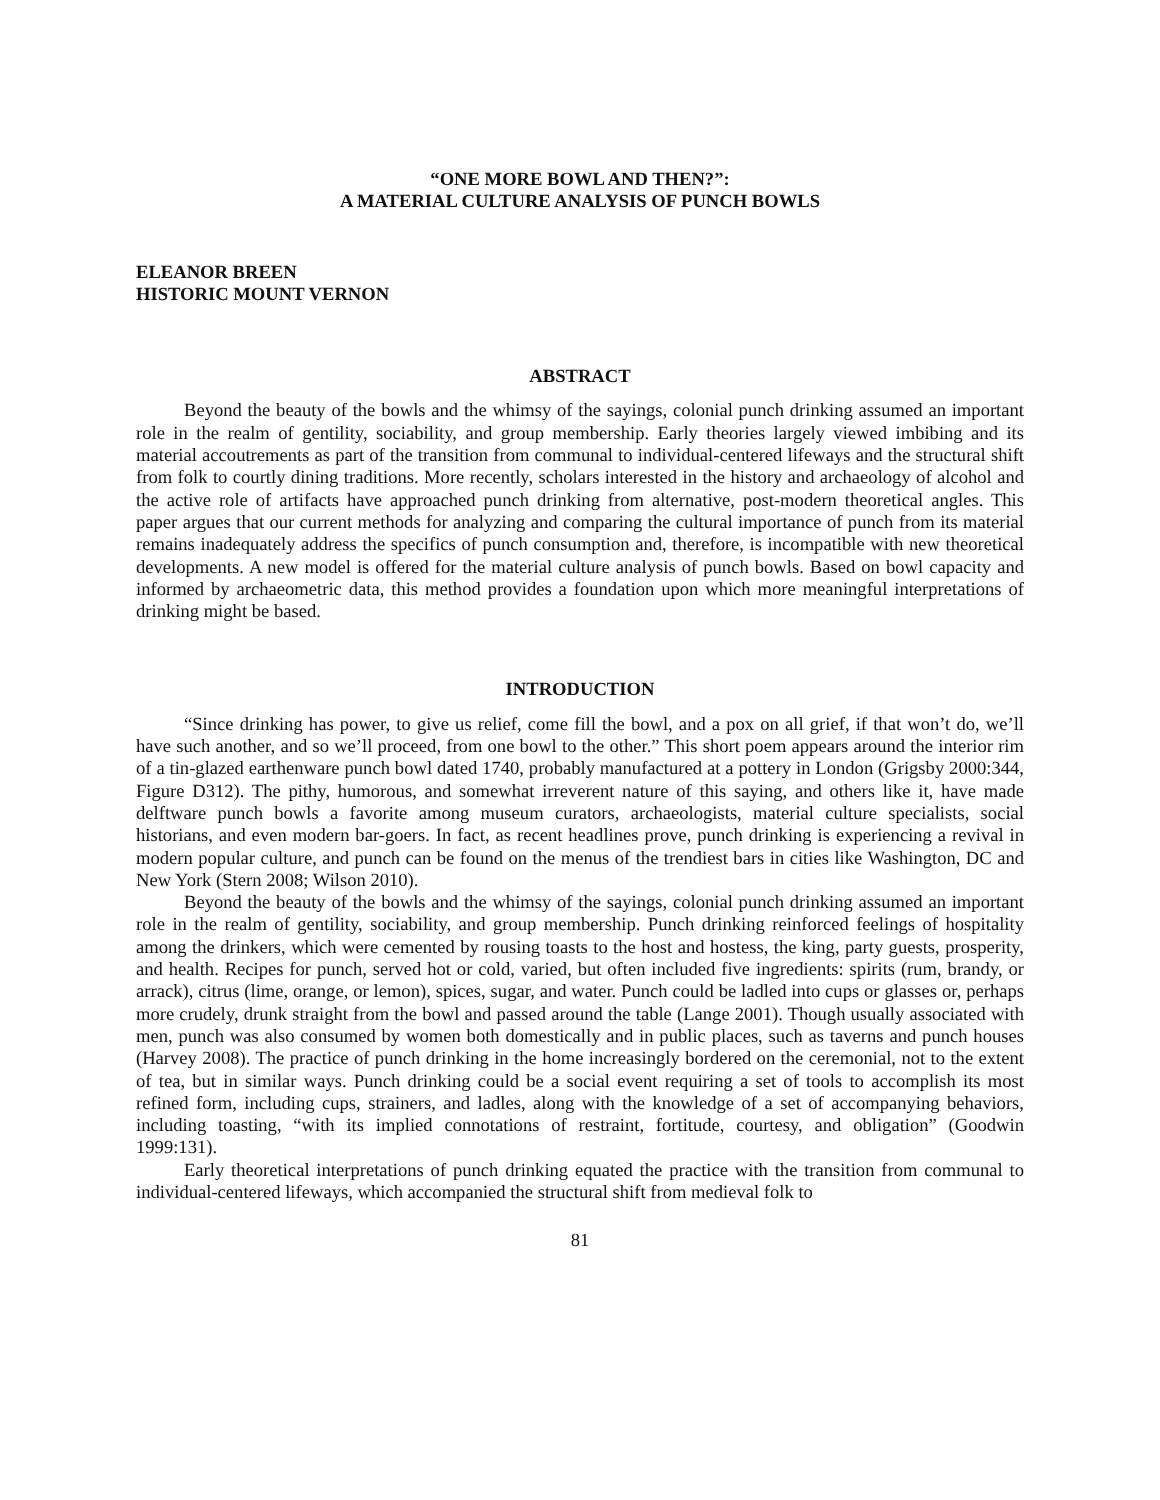“ONE MORE BOWL AND THEN?”:
A MATERIAL CULTURE ANALYSIS OF PUNCH BOWLS
ELEANOR BREEN
HISTORIC MOUNT VERNON
ABSTRACT
Beyond the beauty of the bowls and the whimsy of the sayings, colonial punch drinking assumed an important role in the realm of gentility, sociability, and group membership. Early theories largely viewed imbibing and its material accoutrements as part of the transition from communal to individual-centered lifeways and the structural shift from folk to courtly dining traditions. More recently, scholars interested in the history and archaeology of alcohol and the active role of artifacts have approached punch drinking from alternative, post-modern theoretical angles. This paper argues that our current methods for analyzing and comparing the cultural importance of punch from its material remains inadequately address the specifics of punch consumption and, therefore, is incompatible with new theoretical developments. A new model is offered for the material culture analysis of punch bowls. Based on bowl capacity and informed by archaeometric data, this method provides a foundation upon which more meaningful interpretations of drinking might be based.
INTRODUCTION
“Since drinking has power, to give us relief, come fill the bowl, and a pox on all grief, if that won’t do, we’ll have such another, and so we’ll proceed, from one bowl to the other.” This short poem appears around the interior rim of a tin-glazed earthenware punch bowl dated 1740, probably manufactured at a pottery in London (Grigsby 2000:344, Figure D312). The pithy, humorous, and somewhat irreverent nature of this saying, and others like it, have made delftware punch bowls a favorite among museum curators, archaeologists, material culture specialists, social historians, and even modern bar-goers. In fact, as recent headlines prove, punch drinking is experiencing a revival in modern popular culture, and punch can be found on the menus of the trendiest bars in cities like Washington, DC and New York (Stern 2008; Wilson 2010).
Beyond the beauty of the bowls and the whimsy of the sayings, colonial punch drinking assumed an important role in the realm of gentility, sociability, and group membership. Punch drinking reinforced feelings of hospitality among the drinkers, which were cemented by rousing toasts to the host and hostess, the king, party guests, prosperity, and health. Recipes for punch, served hot or cold, varied, but often included five ingredients: spirits (rum, brandy, or arrack), citrus (lime, orange, or lemon), spices, sugar, and water. Punch could be ladled into cups or glasses or, perhaps more crudely, drunk straight from the bowl and passed around the table (Lange 2001). Though usually associated with men, punch was also consumed by women both domestically and in public places, such as taverns and punch houses (Harvey 2008). The practice of punch drinking in the home increasingly bordered on the ceremonial, not to the extent of tea, but in similar ways. Punch drinking could be a social event requiring a set of tools to accomplish its most refined form, including cups, strainers, and ladles, along with the knowledge of a set of accompanying behaviors, including toasting, “with its implied connotations of restraint, fortitude, courtesy, and obligation” (Goodwin 1999:131).
Early theoretical interpretations of punch drinking equated the practice with the transition from communal to individual-centered lifeways, which accompanied the structural shift from medieval folk to
81